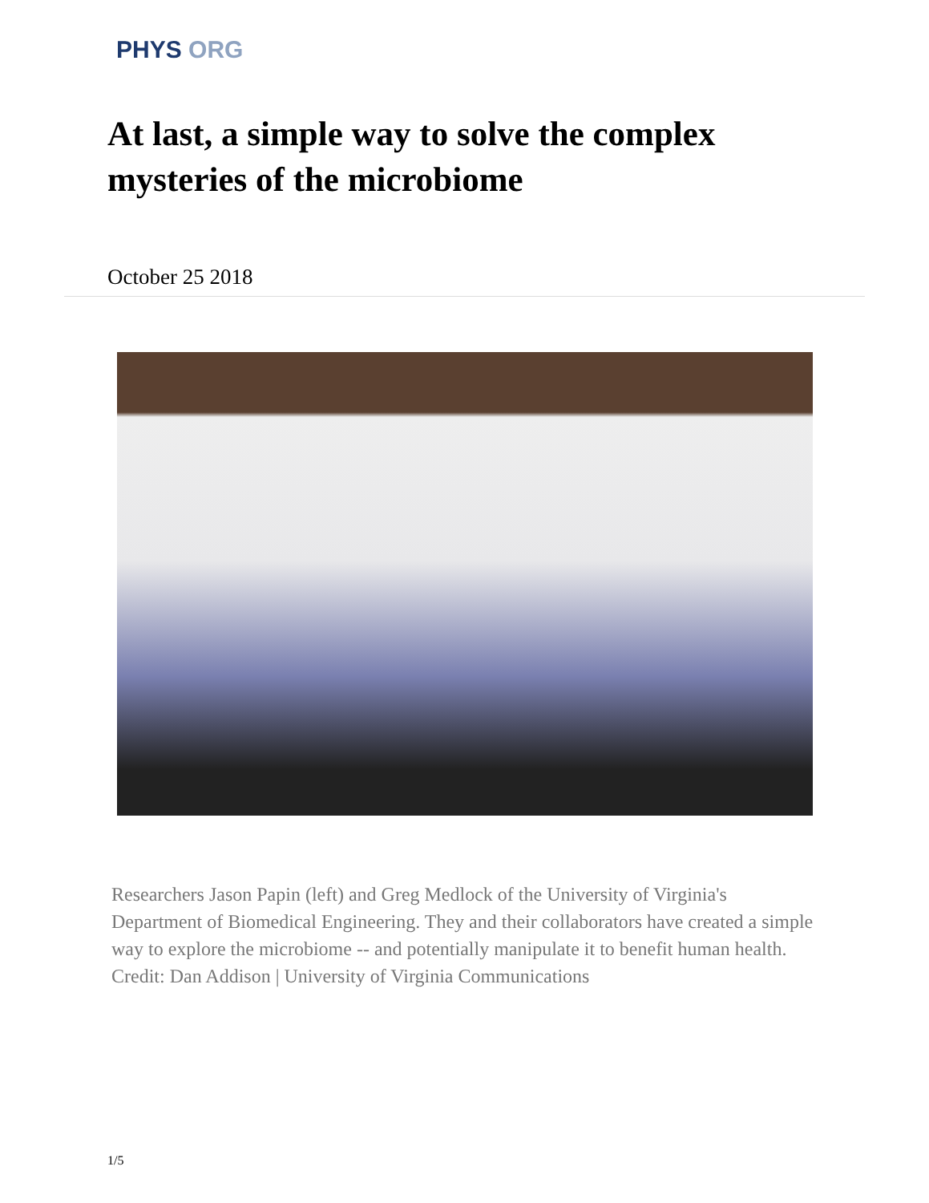PHYS ORG
At last, a simple way to solve the complex mysteries of the microbiome
October 25 2018
Researchers Jason Papin (left) and Greg Medlock of the University of Virginia's Department of Biomedical Engineering. They and their collaborators have created a simple way to explore the microbiome -- and potentially manipulate it to benefit human health. Credit: Dan Addison | University of Virginia Communications
1/5